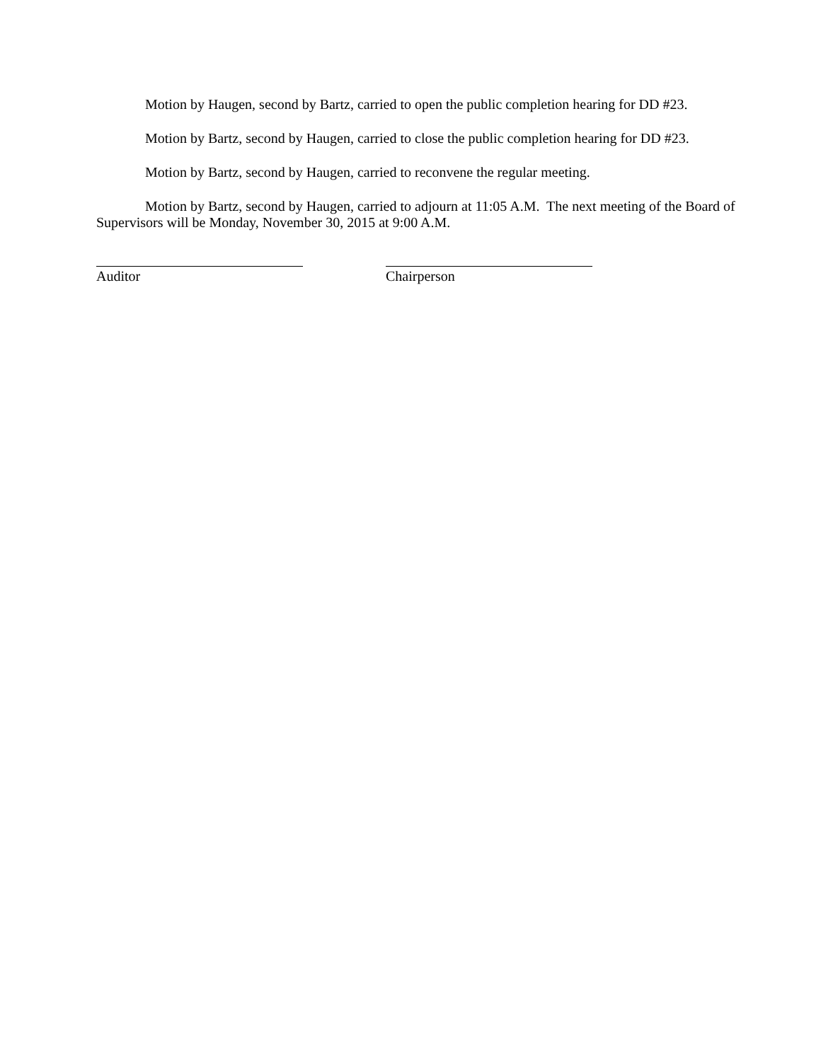Motion by Haugen, second by Bartz, carried to open the public completion hearing for DD #23.
Motion by Bartz, second by Haugen, carried to close the public completion hearing for DD #23.
Motion by Bartz, second by Haugen, carried to reconvene the regular meeting.
Motion by Bartz, second by Haugen, carried to adjourn at 11:05 A.M. The next meeting of the Board of Supervisors will be Monday, November 30, 2015 at 9:00 A.M.
Auditor Chairperson